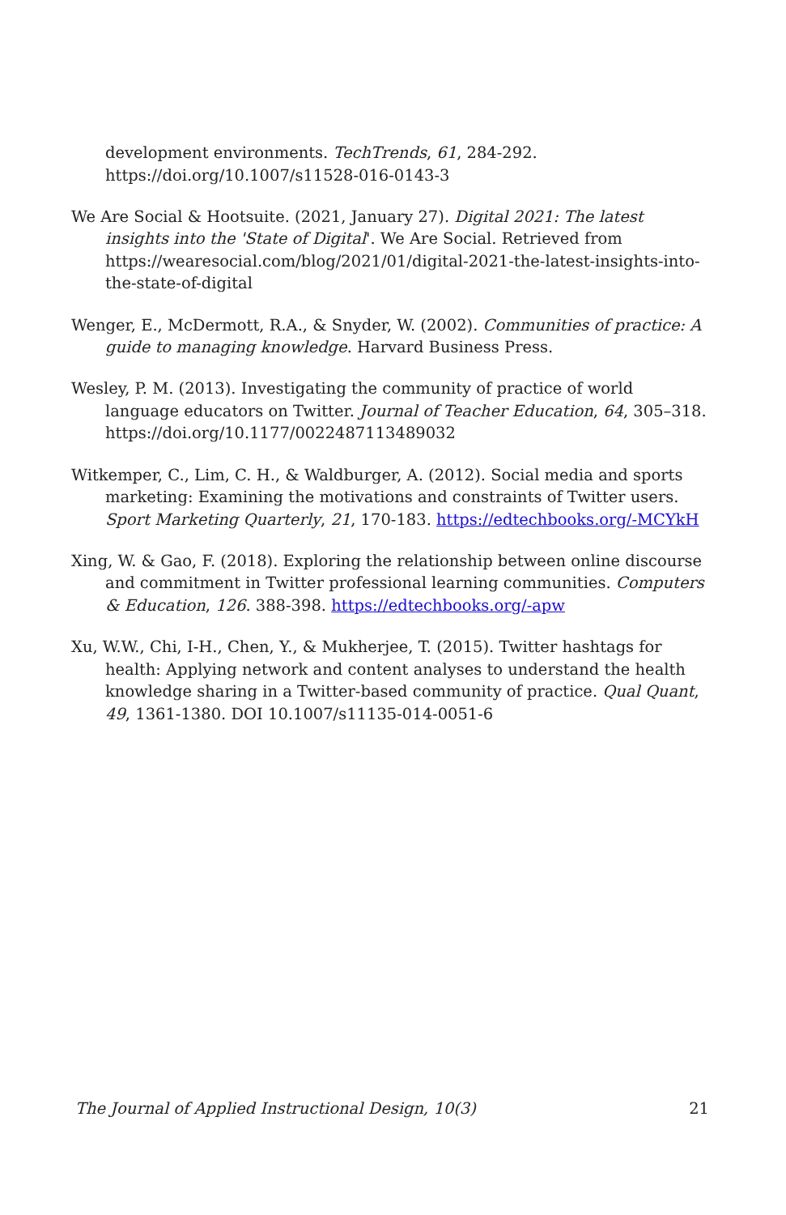development environments. TechTrends, 61, 284-292. https://doi.org/10.1007/s11528-016-0143-3
We Are Social & Hootsuite. (2021, January 27). Digital 2021: The latest insights into the 'State of Digital'. We Are Social. Retrieved from https://wearesocial.com/blog/2021/01/digital-2021-the-latest-insights-into-the-state-of-digital
Wenger, E., McDermott, R.A., & Snyder, W. (2002). Communities of practice: A guide to managing knowledge. Harvard Business Press.
Wesley, P. M. (2013). Investigating the community of practice of world language educators on Twitter. Journal of Teacher Education, 64, 305–318. https://doi.org/10.1177/0022487113489032
Witkemper, C., Lim, C. H., & Waldburger, A. (2012). Social media and sports marketing: Examining the motivations and constraints of Twitter users. Sport Marketing Quarterly, 21, 170-183. https://edtechbooks.org/-MCYkH
Xing, W. & Gao, F. (2018). Exploring the relationship between online discourse and commitment in Twitter professional learning communities. Computers & Education, 126. 388-398. https://edtechbooks.org/-apw
Xu, W.W., Chi, I-H., Chen, Y., & Mukherjee, T. (2015). Twitter hashtags for health: Applying network and content analyses to understand the health knowledge sharing in a Twitter-based community of practice. Qual Quant, 49, 1361-1380. DOI 10.1007/s11135-014-0051-6
The Journal of Applied Instructional Design, 10(3) 21